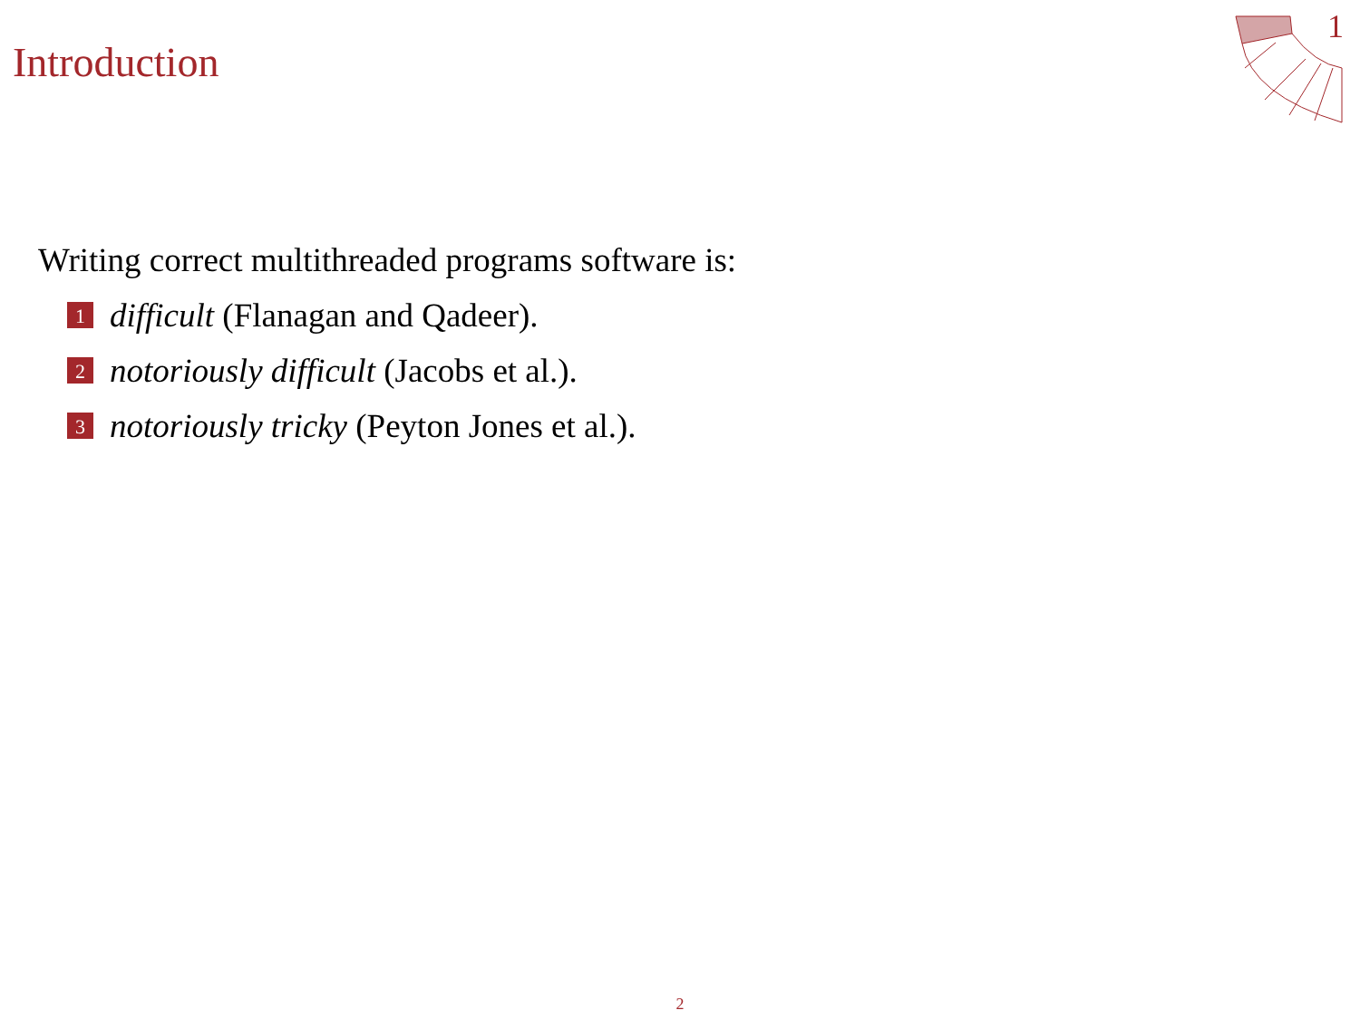Introduction
1
Writing correct multithreaded programs software is:
1 difficult (Flanagan and Qadeer).
2 notoriously difficult (Jacobs et al.).
3 notoriously tricky (Peyton Jones et al.).
2